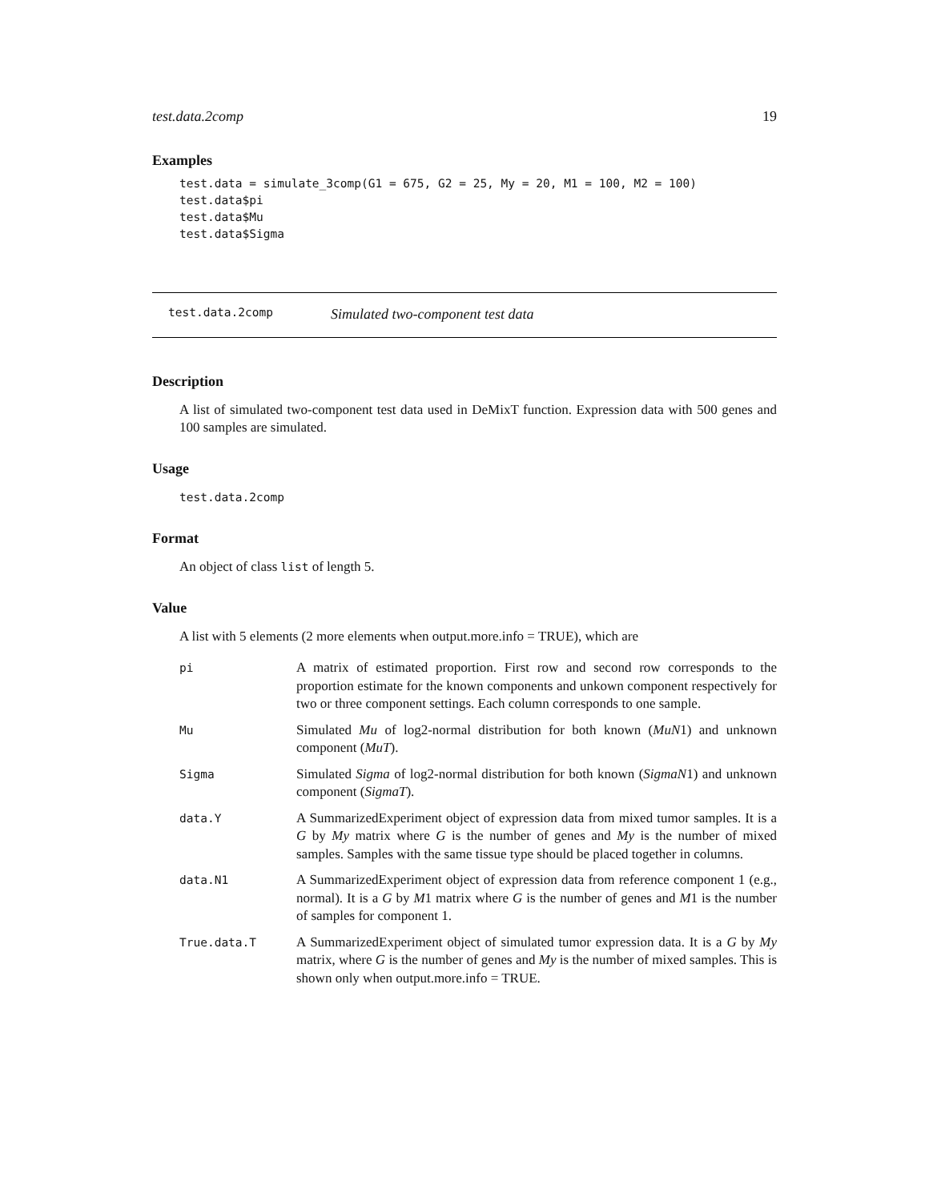test.data.2comp 19
Examples
test.data = simulate_3comp(G1 = 675, G2 = 25, My = 20, M1 = 100, M2 = 100)
test.data$pi
test.data$Mu
test.data$Sigma
test.data.2comp Simulated two-component test data
Description
A list of simulated two-component test data used in DeMixT function. Expression data with 500 genes and 100 samples are simulated.
Usage
test.data.2comp
Format
An object of class list of length 5.
Value
A list with 5 elements (2 more elements when output.more.info = TRUE), which are
| pi | A matrix of estimated proportion. First row and second row corresponds to the proportion estimate for the known components and unkown component respectively for two or three component settings. Each column corresponds to one sample. |
| Mu | Simulated Mu of log2-normal distribution for both known ( MuN 1) and unknown component ( MuT ). |
| Sigma | Simulated Sigma of log2-normal distribution for both known ( SigmaN 1) and unknown component ( SigmaT ). |
| data.Y | A SummarizedExperiment object of expression data from mixed tumor samples. It is a G by My matrix where G is the number of genes and My is the number of mixed samples. Samples with the same tissue type should be placed together in columns. |
| data.N1 | A SummarizedExperiment object of expression data from reference component 1 (e.g., normal). It is a G by M 1 matrix where G is the number of genes and M 1 is the number of samples for component 1. |
| True.data.T | A SummarizedExperiment object of simulated tumor expression data. It is a G by My matrix, where G is the number of genes and My is the number of mixed samples. This is shown only when output.more.info = TRUE. |